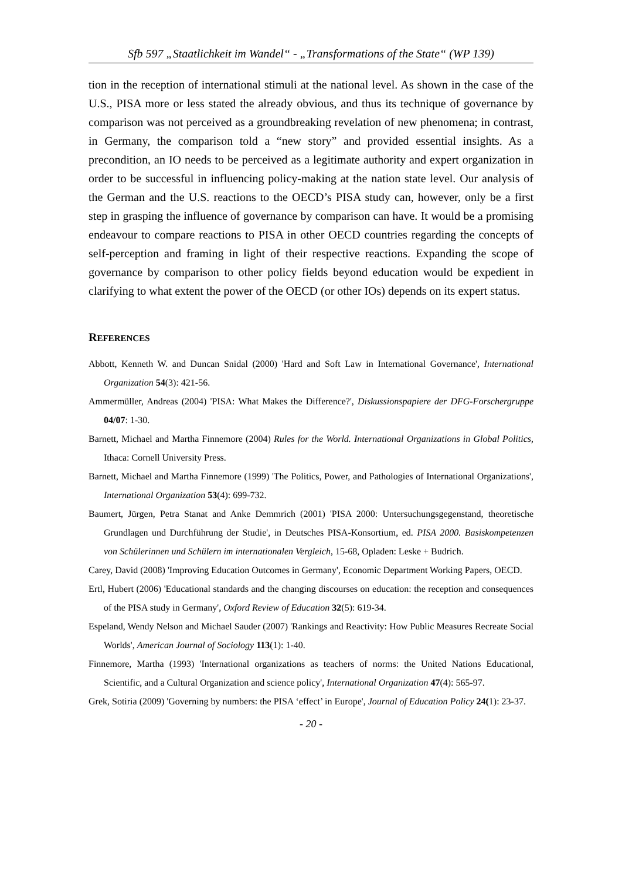Sfb 597 „Staatlichkeit im Wandel“ - „Transformations of the State“ (WP 139)
tion in the reception of international stimuli at the national level. As shown in the case of the U.S., PISA more or less stated the already obvious, and thus its technique of governance by comparison was not perceived as a groundbreaking revelation of new phenomena; in contrast, in Germany, the comparison told a “new story” and provided essential insights. As a precondition, an IO needs to be perceived as a legitimate authority and expert organization in order to be successful in influencing policy-making at the nation state level. Our analysis of the German and the U.S. reactions to the OECD’s PISA study can, however, only be a first step in grasping the influence of governance by comparison can have. It would be a promising endeavour to compare reactions to PISA in other OECD countries regarding the concepts of self-perception and framing in light of their respective reactions. Expanding the scope of governance by comparison to other policy fields beyond education would be expedient in clarifying to what extent the power of the OECD (or other IOs) depends on its expert status.
REFERENCES
Abbott, Kenneth W. and Duncan Snidal (2000) 'Hard and Soft Law in International Governance', International Organization 54(3): 421-56.
Ammermüller, Andreas (2004) 'PISA: What Makes the Difference?', Diskussionspapiere der DFG-Forschergruppe 04/07: 1-30.
Barnett, Michael and Martha Finnemore (2004) Rules for the World. International Organizations in Global Politics, Ithaca: Cornell University Press.
Barnett, Michael and Martha Finnemore (1999) 'The Politics, Power, and Pathologies of International Organizations', International Organization 53(4): 699-732.
Baumert, Jürgen, Petra Stanat and Anke Demmrich (2001) 'PISA 2000: Untersuchungsgegenstand, theoretische Grundlagen und Durchführung der Studie', in Deutsches PISA-Konsortium, ed. PISA 2000. Basiskompetenzen von Schülerinnen und Schülern im internationalen Vergleich, 15-68, Opladen: Leske + Budrich.
Carey, David (2008) 'Improving Education Outcomes in Germany', Economic Department Working Papers, OECD.
Ertl, Hubert (2006) 'Educational standards and the changing discourses on education: the reception and consequences of the PISA study in Germany', Oxford Review of Education 32(5): 619-34.
Espeland, Wendy Nelson and Michael Sauder (2007) 'Rankings and Reactivity: How Public Measures Recreate Social Worlds', American Journal of Sociology 113(1): 1-40.
Finnemore, Martha (1993) 'International organizations as teachers of norms: the United Nations Educational, Scientific, and a Cultural Organization and science policy', International Organization 47(4): 565-97.
Grek, Sotiria (2009) 'Governing by numbers: the PISA ‘effect’ in Europe', Journal of Education Policy 24(1): 23-37.
- 20 -